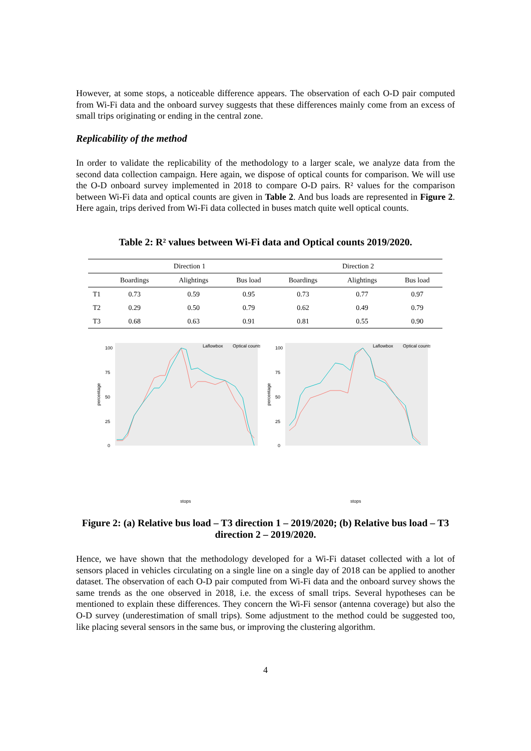However, at some stops, a noticeable difference appears. The observation of each O-D pair computed from Wi-Fi data and the onboard survey suggests that these differences mainly come from an excess of small trips originating or ending in the central zone.
Replicability of the method
In order to validate the replicability of the methodology to a larger scale, we analyze data from the second data collection campaign. Here again, we dispose of optical counts for comparison. We will use the O-D onboard survey implemented in 2018 to compare O-D pairs. R² values for the comparison between Wi-Fi data and optical counts are given in Table 2. And bus loads are represented in Figure 2. Here again, trips derived from Wi-Fi data collected in buses match quite well optical counts.
Table 2: R² values between Wi-Fi data and Optical counts 2019/2020.
| | Direction 1 | | | Direction 2 | | |
| --- | --- | --- | --- | --- | --- | --- |
| | Boardings | Alightings | Bus load | Boardings | Alightings | Bus load |
| T1 | 0.73 | 0.59 | 0.95 | 0.73 | 0.77 | 0.97 |
| T2 | 0.29 | 0.50 | 0.79 | 0.62 | 0.49 | 0.79 |
| T3 | 0.68 | 0.63 | 0.91 | 0.81 | 0.55 | 0.90 |
100
75
50
25
0
Laflowbox
Optical counts
stops
percentage
100
75
50
25
0
Laflowbox
Optical counts
stops
percentage
Figure 2: (a) Relative bus load – T3 direction 1 – 2019/2020; (b) Relative bus load – T3 direction 2 – 2019/2020.
Hence, we have shown that the methodology developed for a Wi-Fi dataset collected with a lot of sensors placed in vehicles circulating on a single line on a single day of 2018 can be applied to another dataset. The observation of each O-D pair computed from Wi-Fi data and the onboard survey shows the same trends as the one observed in 2018, i.e. the excess of small trips. Several hypotheses can be mentioned to explain these differences. They concern the Wi-Fi sensor (antenna coverage) but also the O-D survey (underestimation of small trips). Some adjustment to the method could be suggested too, like placing several sensors in the same bus, or improving the clustering algorithm.
4